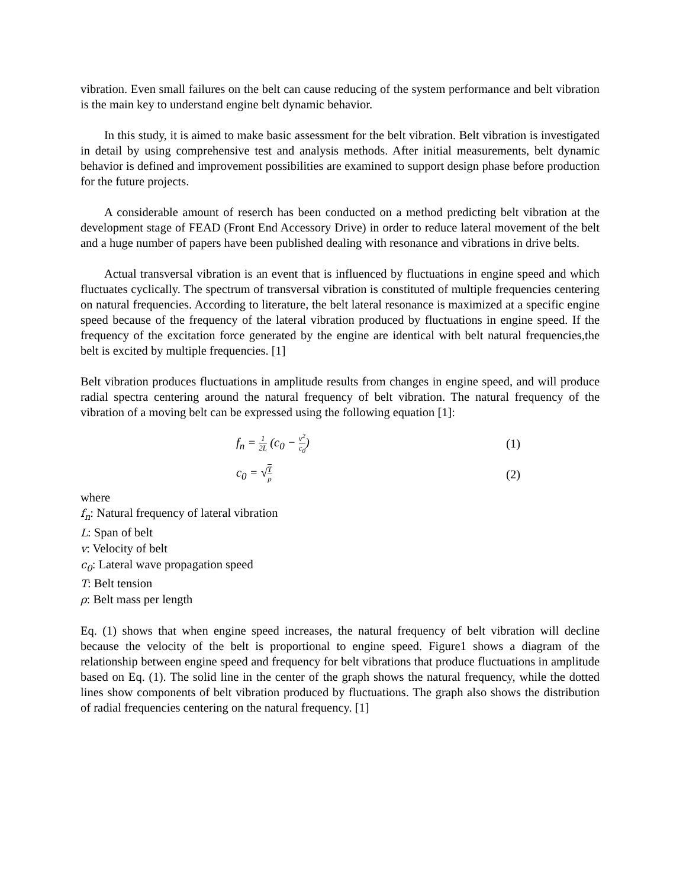vibration. Even small failures on the belt can cause reducing of the system performance and belt vibration is the main key to understand engine belt dynamic behavior.
In this study, it is aimed to make basic assessment for the belt vibration. Belt vibration is investigated in detail by using comprehensive test and analysis methods. After initial measurements, belt dynamic behavior is defined and improvement possibilities are examined to support design phase before production for the future projects.
A considerable amount of reserch has been conducted on a method predicting belt vibration at the development stage of FEAD (Front End Accessory Drive) in order to reduce lateral movement of the belt and a huge number of papers have been published dealing with resonance and vibrations in drive belts.
Actual transversal vibration is an event that is influenced by fluctuations in engine speed and which fluctuates cyclically. The spectrum of transversal vibration is constituted of multiple frequencies centering on natural frequencies. According to literature, the belt lateral resonance is maximized at a specific engine speed because of the frequency of the lateral vibration produced by fluctuations in engine speed. If the frequency of the excitation force generated by the engine are identical with belt natural frequencies,the belt is excited by multiple frequencies. [1]
Belt vibration produces fluctuations in amplitude results from changes in engine speed, and will produce radial spectra centering around the natural frequency of belt vibration. The natural frequency of the vibration of a moving belt can be expressed using the following equation [1]:
f<sub>n</sub> = 1 2L (c<sub>0</sub> − v<sup>2</sup> c<sub>0</sub>) (1)
c<sub>0</sub> = √T ρ (2)
where
f<sub>n</sub>: Natural frequency of lateral vibration
L: Span of belt
v: Velocity of belt
c<sub>0</sub>: Lateral wave propagation speed
T: Belt tension
ρ: Belt mass per length
Eq. (1) shows that when engine speed increases, the natural frequency of belt vibration will decline because the velocity of the belt is proportional to engine speed. Figure1 shows a diagram of the relationship between engine speed and frequency for belt vibrations that produce fluctuations in amplitude based on Eq. (1). The solid line in the center of the graph shows the natural frequency, while the dotted lines show components of belt vibration produced by fluctuations. The graph also shows the distribution of radial frequencies centering on the natural frequency. [1]